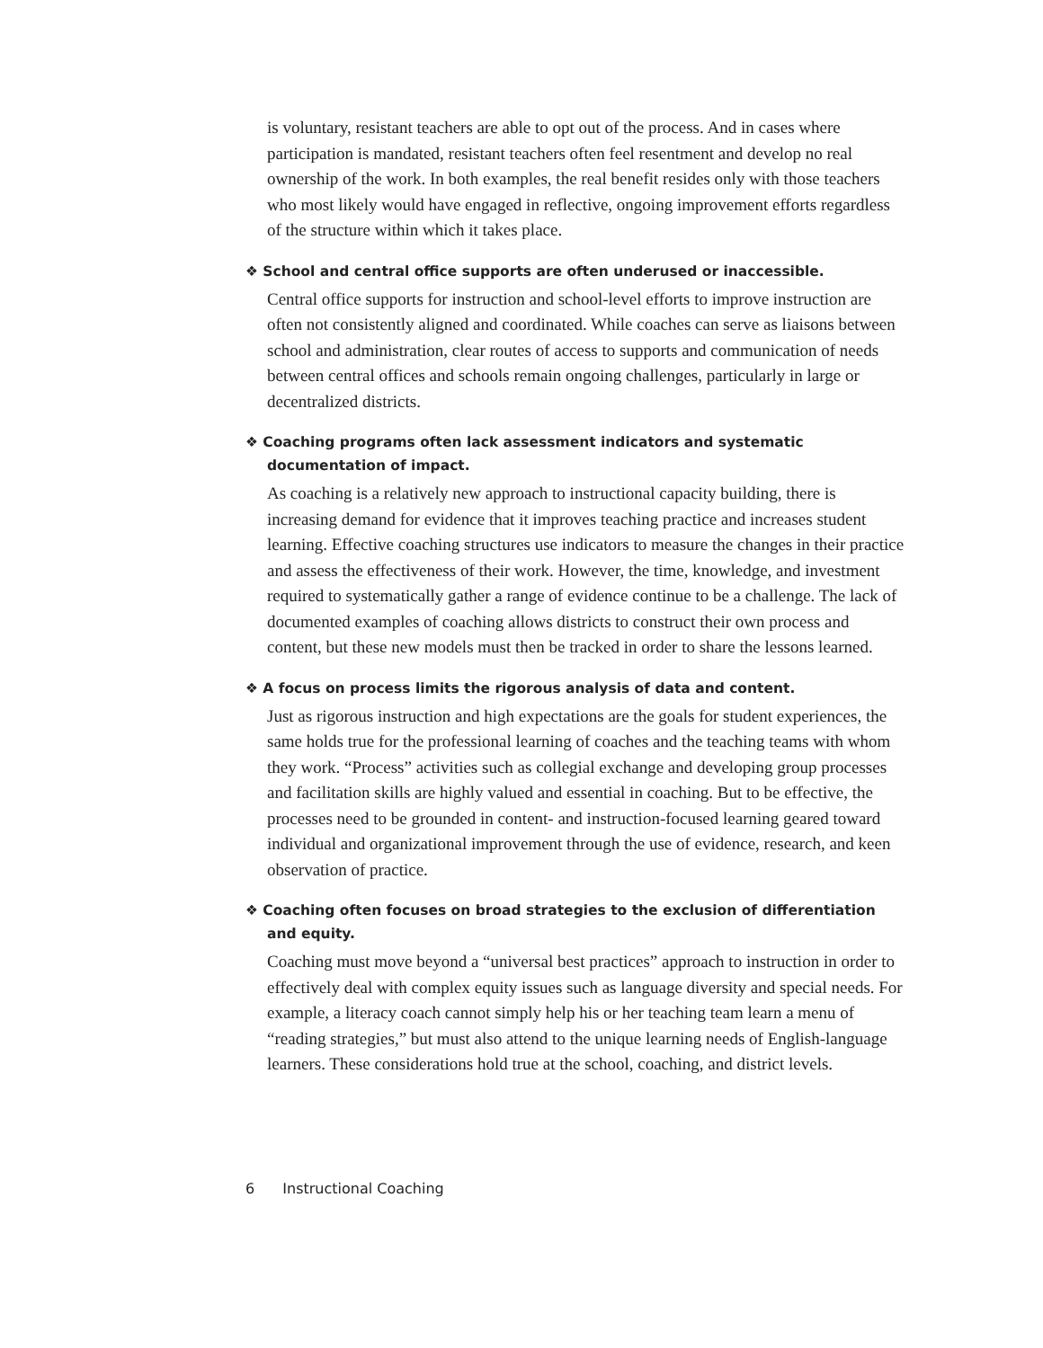is voluntary, resistant teachers are able to opt out of the process. And in cases where participation is mandated, resistant teachers often feel resentment and develop no real ownership of the work. In both examples, the real benefit resides only with those teachers who most likely would have engaged in reflective, ongoing improvement efforts regardless of the structure within which it takes place.
❖ School and central office supports are often underused or inaccessible.
Central office supports for instruction and school-level efforts to improve instruction are often not consistently aligned and coordinated. While coaches can serve as liaisons between school and administration, clear routes of access to supports and communication of needs between central offices and schools remain ongoing challenges, particularly in large or decentralized districts.
❖ Coaching programs often lack assessment indicators and systematic documentation of impact.
As coaching is a relatively new approach to instructional capacity building, there is increasing demand for evidence that it improves teaching practice and increases student learning. Effective coaching structures use indicators to measure the changes in their practice and assess the effectiveness of their work. However, the time, knowledge, and investment required to systematically gather a range of evidence continue to be a challenge. The lack of documented examples of coaching allows districts to construct their own process and content, but these new models must then be tracked in order to share the lessons learned.
❖ A focus on process limits the rigorous analysis of data and content.
Just as rigorous instruction and high expectations are the goals for student experiences, the same holds true for the professional learning of coaches and the teaching teams with whom they work. “Process” activities such as collegial exchange and developing group processes and facilitation skills are highly valued and essential in coaching. But to be effective, the processes need to be grounded in content- and instruction-focused learning geared toward individual and organizational improvement through the use of evidence, research, and keen observation of practice.
❖ Coaching often focuses on broad strategies to the exclusion of differentiation and equity.
Coaching must move beyond a “universal best practices” approach to instruction in order to effectively deal with complex equity issues such as language diversity and special needs. For example, a literacy coach cannot simply help his or her teaching team learn a menu of “reading strategies,” but must also attend to the unique learning needs of English-language learners. These considerations hold true at the school, coaching, and district levels.
6 Instructional Coaching